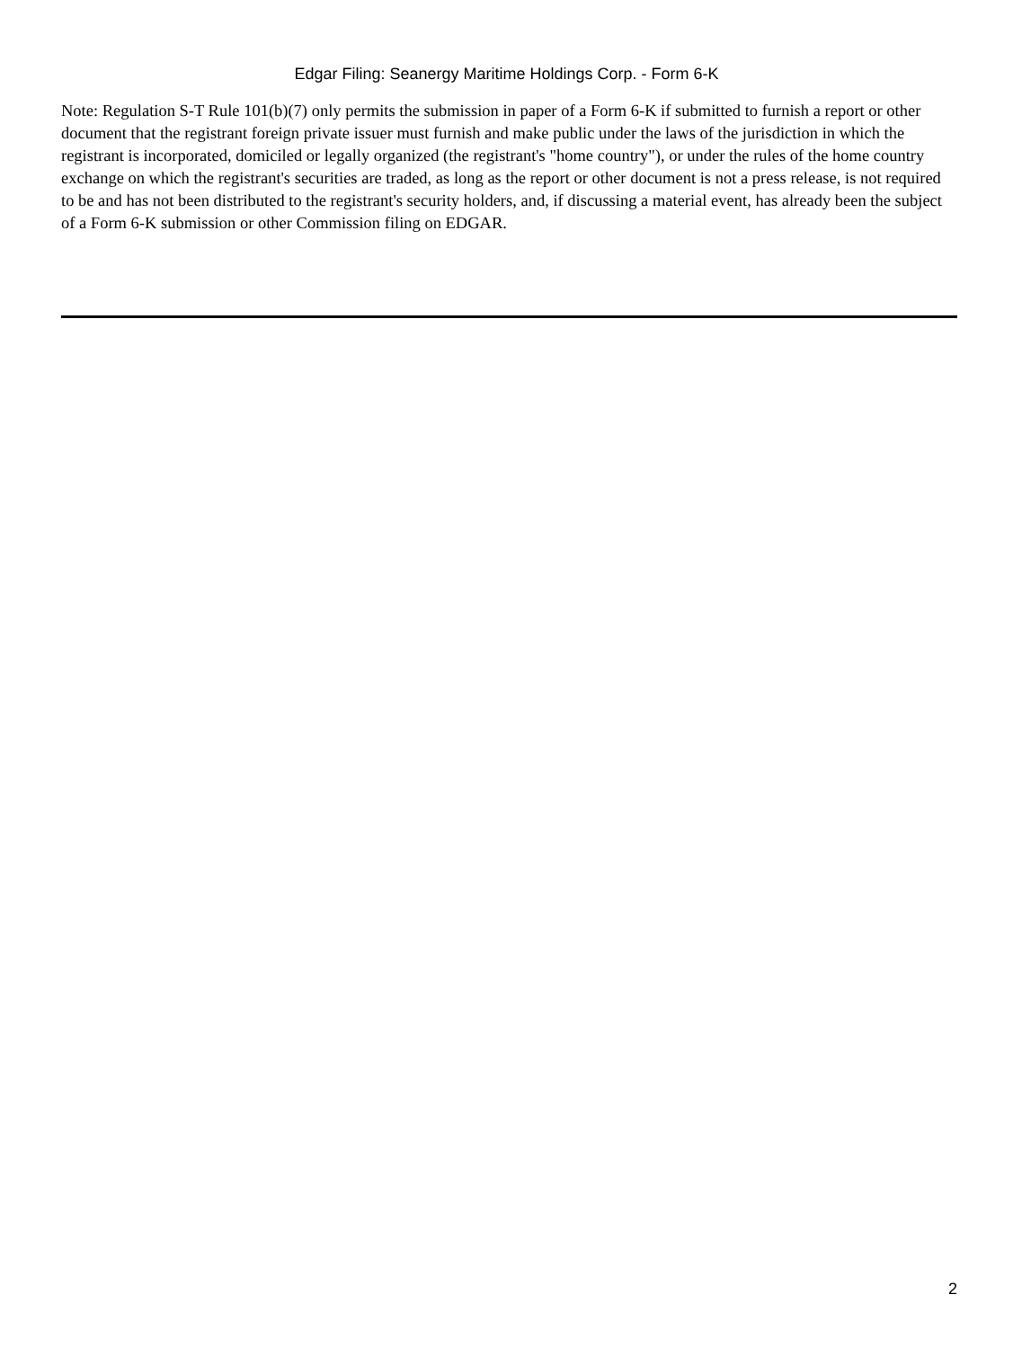Edgar Filing: Seanergy Maritime Holdings Corp. - Form 6-K
Note: Regulation S-T Rule 101(b)(7) only permits the submission in paper of a Form 6-K if submitted to furnish a report or other document that the registrant foreign private issuer must furnish and make public under the laws of the jurisdiction in which the registrant is incorporated, domiciled or legally organized (the registrant's "home country"), or under the rules of the home country exchange on which the registrant's securities are traded, as long as the report or other document is not a press release, is not required to be and has not been distributed to the registrant's security holders, and, if discussing a material event, has already been the subject of a Form 6-K submission or other Commission filing on EDGAR.
2